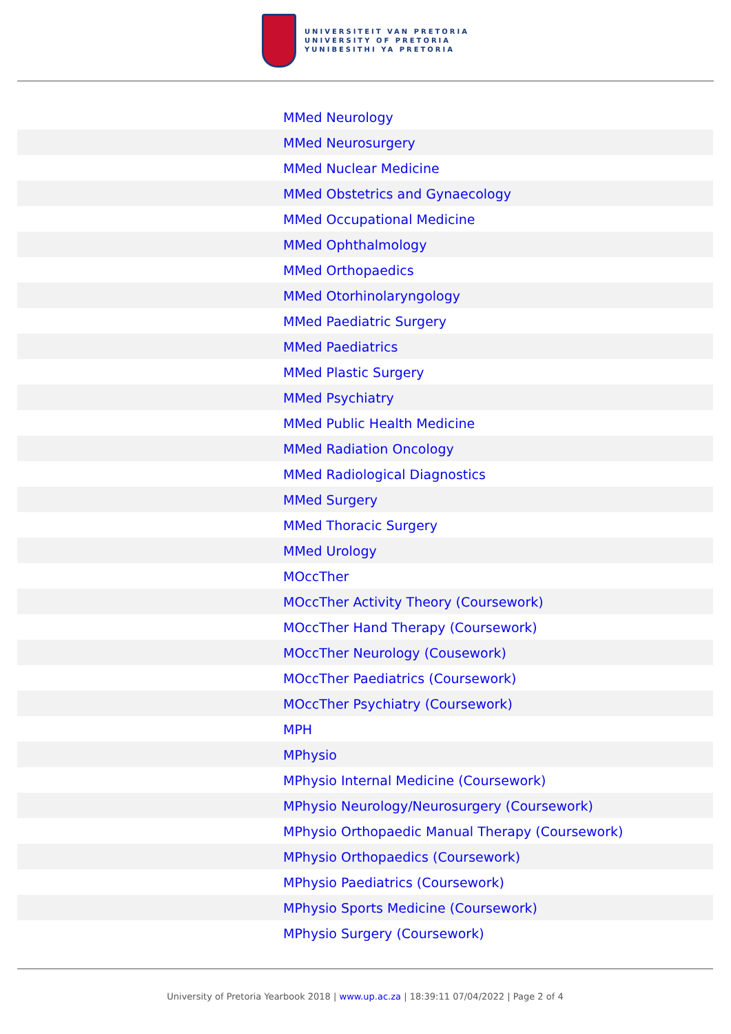UNIVERSITEIT VAN PRETORIA
UNIVERSITY OF PRETORIA
YUNIBESITHI YA PRETORIA
| | MMed Neurology |
| | MMed Neurosurgery |
| | MMed Nuclear Medicine |
| | MMed Obstetrics and Gynaecology |
| | MMed Occupational Medicine |
| | MMed Ophthalmology |
| | MMed Orthopaedics |
| | MMed Otorhinolaryngology |
| | MMed Paediatric Surgery |
| | MMed Paediatrics |
| | MMed Plastic Surgery |
| | MMed Psychiatry |
| | MMed Public Health Medicine |
| | MMed Radiation Oncology |
| | MMed Radiological Diagnostics |
| | MMed Surgery |
| | MMed Thoracic Surgery |
| | MMed Urology |
| | MOccTher |
| | MOccTher Activity Theory (Coursework) |
| | MOccTher Hand Therapy (Coursework) |
| | MOccTher Neurology (Cousework) |
| | MOccTher Paediatrics (Coursework) |
| | MOccTher Psychiatry (Coursework) |
| | MPH |
| | MPhysio |
| | MPhysio Internal Medicine (Coursework) |
| | MPhysio Neurology/Neurosurgery (Coursework) |
| | MPhysio Orthopaedic Manual Therapy (Coursework) |
| | MPhysio Orthopaedics (Coursework) |
| | MPhysio Paediatrics (Coursework) |
| | MPhysio Sports Medicine (Coursework) |
| | MPhysio Surgery (Coursework) |
University of Pretoria Yearbook 2018 | www.up.ac.za | 18:39:11 07/04/2022 | Page 2 of 4